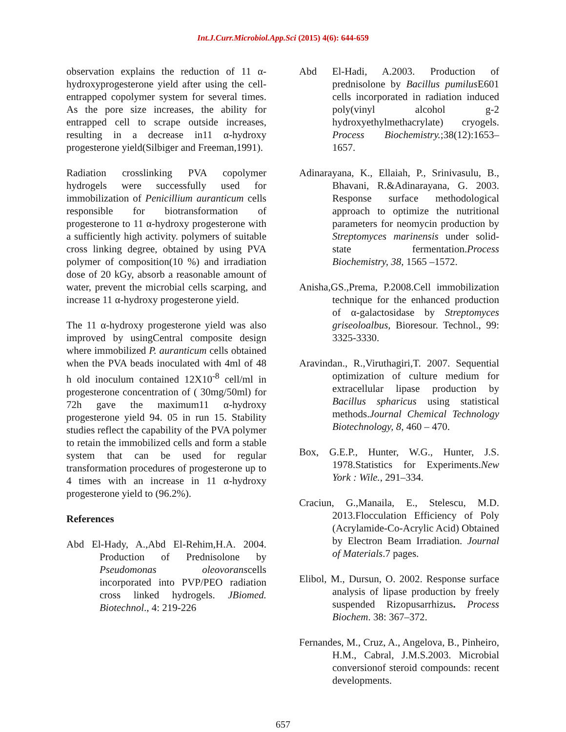Int.J.Curr.Microbiol.App.Sci (2015) 4(6): 644-659
observation explains the reduction of 11 α-hydroxyprogesterone yield after using the cell-entrapped copolymer system for several times. As the pore size increases, the ability for entrapped cell to scrape outside increases, resulting in a decrease in11 α-hydroxy progesterone yield(Silbiger and Freeman,1991).
Radiation crosslinking PVA copolymer hydrogels were successfully used for immobilization of Penicillium auranticum cells responsible for biotransformation of progesterone to 11 α-hydroxy progesterone with a sufficiently high activity. polymers of suitable cross linking degree, obtained by using PVA polymer of composition(10 %) and irradiation dose of 20 kGy, absorb a reasonable amount of water, prevent the microbial cells scarping, and increase 11 α-hydroxy progesterone yield.
The 11 α-hydroxy progesterone yield was also improved by usingCentral composite design where immobilized P. auranticum cells obtained when the PVA beads inoculated with 4ml of 48 h old inoculum contained 12X10<sup>-8</sup> cell/ml in progesterone concentration of ( 30mg/50ml) for 72h gave the maximum11 α-hydroxy progesterone yield 94. 05 in run 15. Stability studies reflect the capability of the PVA polymer to retain the immobilized cells and form a stable system that can be used for regular transformation procedures of progesterone up to 4 times with an increase in 11 α-hydroxy progesterone yield to (96.2%).
References
Abd El-Hady, A.,Abd El-Rehim,H.A. 2004. Production of Prednisolone by Pseudomonas oleovoranscells incorporated into PVP/PEO radiation cross linked hydrogels. JBiomed. Biotechnol., 4: 219-226
Abd El-Hadi, A.2003. Production of prednisolone by Bacillus pumilus E601 cells incorporated in radiation induced poly(vinyl alcohol g-2 hydroxyethylmethacrylate) cryogels. Process Biochemistry.;38(12):1653–1657.
Adinarayana, K., Ellaiah, P., Srinivasulu, B., Bhavani, R.&Adinarayana, G. 2003. Response surface methodological approach to optimize the nutritional parameters for neomycin production by Streptomyces marinensis under solid-state fermentation.Process Biochemistry, 38, 1565 –1572.
Anisha,GS.,Prema, P.2008.Cell immobilization technique for the enhanced production of α-galactosidase by Streptomyces griseoloalbus, Bioresour. Technol., 99: 3325-3330.
Aravindan., R.,Viruthagiri,T. 2007. Sequential optimization of culture medium for extracellular lipase production by Bacillus spharicus using statistical methods.Journal Chemical Technology Biotechnology, 8, 460 – 470.
Box, G.E.P., Hunter, W.G., Hunter, J.S. 1978.Statistics for Experiments.New York : Wile., 291–334.
Craciun, G.,Manaila, E., Stelescu, M.D. 2013.Flocculation Efficiency of Poly (Acrylamide-Co-Acrylic Acid) Obtained by Electron Beam Irradiation. Journal of Materials.7 pages.
Elibol, M., Dursun, O. 2002. Response surface analysis of lipase production by freely suspended Rizopusarrhizus. Process Biochem. 38: 367–372.
Fernandes, M., Cruz, A., Angelova, B., Pinheiro, H.M., Cabral, J.M.S.2003. Microbial conversionof steroid compounds: recent developments.
657